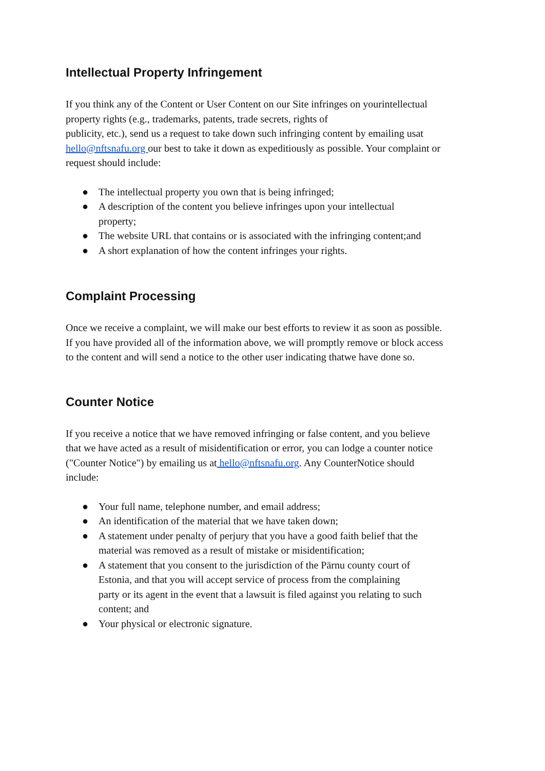Intellectual Property Infringement
If you think any of the Content or User Content on our Site infringes on yourintellectual
property rights (e.g., trademarks, patents, trade secrets, rights of
publicity, etc.), send us a request to take down such infringing content by emailing usat
hello@nftsnafu.org our best to take it down as expeditiously as possible. Your complaint or
request should include:
● The intellectual property you own that is being infringed;
● A description of the content you believe infringes upon your intellectual
property;
● The website URL that contains or is associated with the infringing content;and
● A short explanation of how the content infringes your rights.
Complaint Processing
Once we receive a complaint, we will make our best efforts to review it as soon as possible.
If you have provided all of the information above, we will promptly remove or block access
to the content and will send a notice to the other user indicating thatwe have done so.
Counter Notice
If you receive a notice that we have removed infringing or false content, and you believe
that we have acted as a result of misidentification or error, you can lodge a counter notice
("Counter Notice") by emailing us at hello@nftsnafu.org. Any CounterNotice should
include:
● Your full name, telephone number, and email address;
● An identification of the material that we have taken down;
● A statement under penalty of perjury that you have a good faith belief that the
material was removed as a result of mistake or misidentification;
● A statement that you consent to the jurisdiction of the Pärnu county court of
Estonia, and that you will accept service of process from the complaining
party or its agent in the event that a lawsuit is filed against you relating to such
content; and
● Your physical or electronic signature.